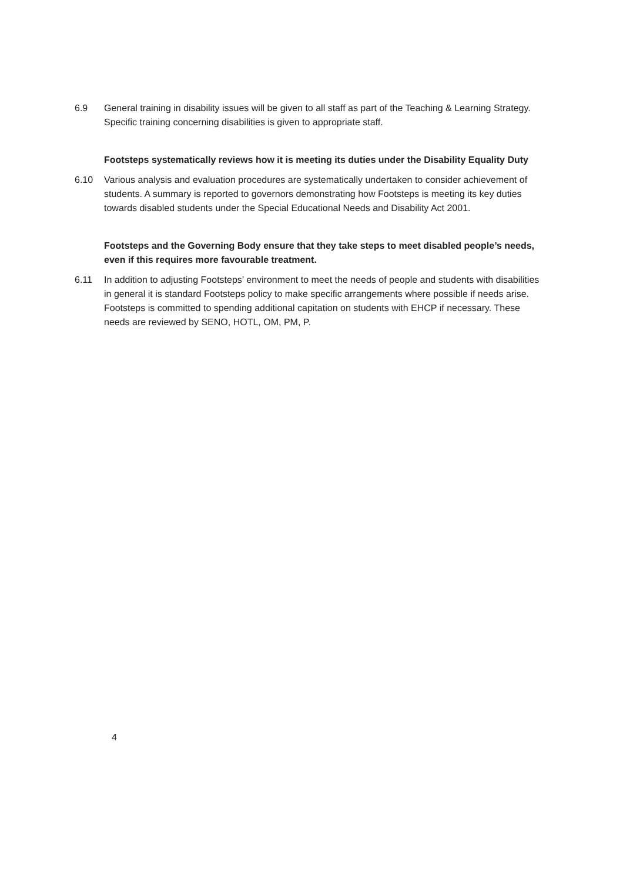6.9 General training in disability issues will be given to all staff as part of the Teaching & Learning Strategy. Specific training concerning disabilities is given to appropriate staff.
Footsteps systematically reviews how it is meeting its duties under the Disability Equality Duty
6.10 Various analysis and evaluation procedures are systematically undertaken to consider achievement of students. A summary is reported to governors demonstrating how Footsteps is meeting its key duties towards disabled students under the Special Educational Needs and Disability Act 2001.
Footsteps and the Governing Body ensure that they take steps to meet disabled people’s needs, even if this requires more favourable treatment.
6.11 In addition to adjusting Footsteps’ environment to meet the needs of people and students with disabilities in general it is standard Footsteps policy to make specific arrangements where possible if needs arise. Footsteps is committed to spending additional capitation on students with EHCP if necessary. These needs are reviewed by SENO, HOTL, OM, PM, P.
4